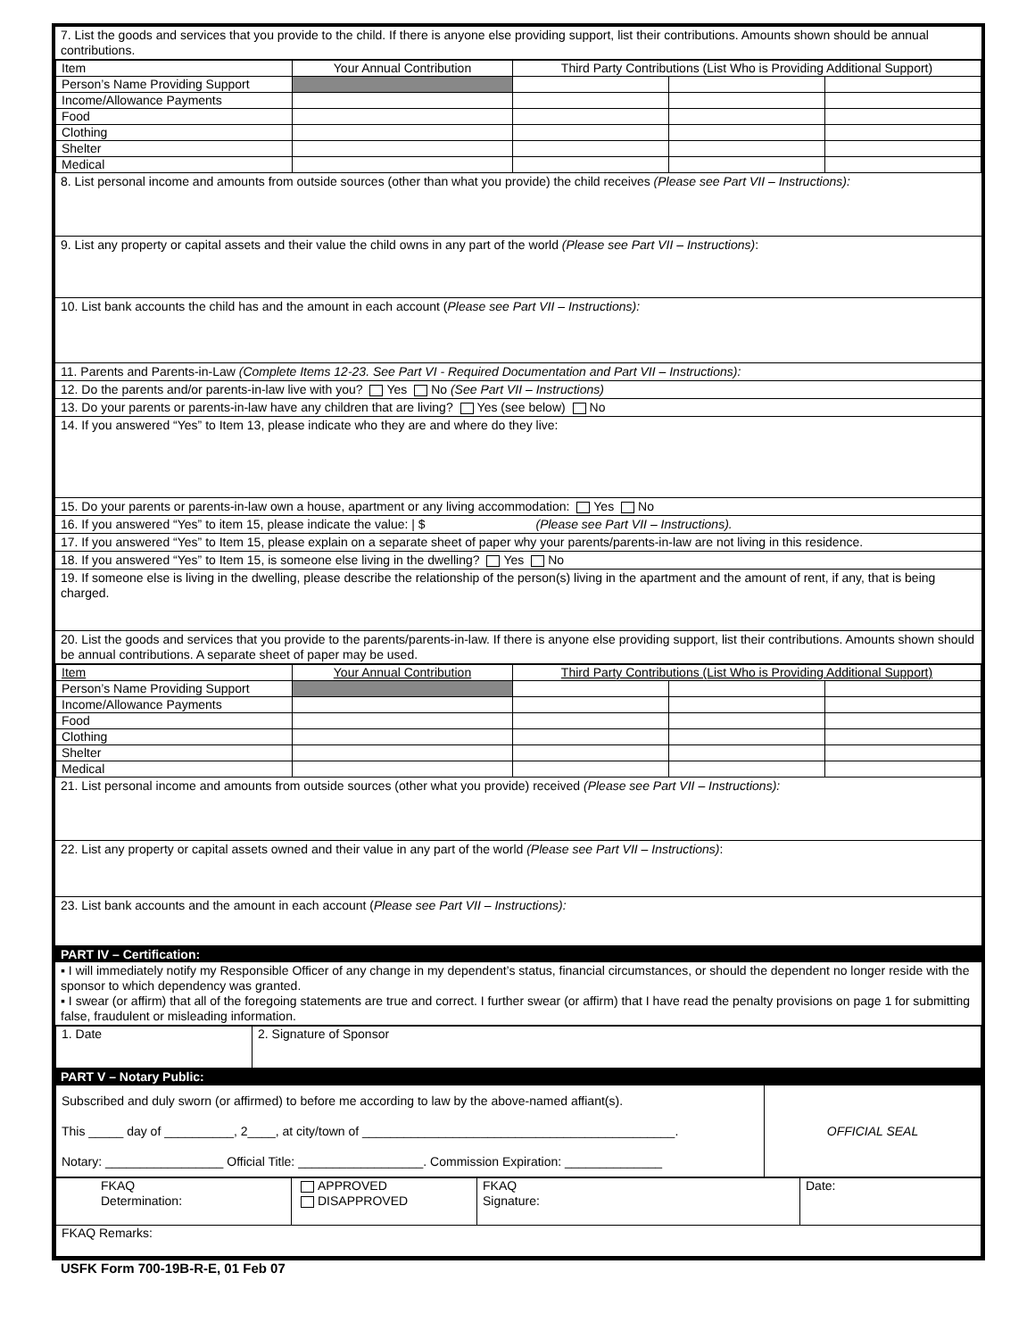7. List the goods and services that you provide to the child. If there is anyone else providing support, list their contributions. Amounts shown should be annual contributions.
| Item | Your Annual Contribution | Third Party Contributions (List Who is Providing Additional Support) | | |
| Person’s Name Providing Support | | | | |
| Income/Allowance Payments | | | | |
| Food | | | | |
| Clothing | | | | |
| Shelter | | | | |
| Medical | | | | |
8. List personal income and amounts from outside sources (other than what you provide) the child receives (Please see Part VII – Instructions):
9. List any property or capital assets and their value the child owns in any part of the world (Please see Part VII – Instructions):
10. List bank accounts the child has and the amount in each account (Please see Part VII – Instructions):
11. Parents and Parents-in-Law (Complete Items 12-23. See Part VI - Required Documentation and Part VII – Instructions):
12. Do the parents and/or parents-in-law live with you? Yes No (See Part VII – Instructions)
13. Do your parents or parents-in-law have any children that are living? Yes (see below) No
14. If you answered “Yes” to Item 13, please indicate who they are and where do they live:
15. Do your parents or parents-in-law own a house, apartment or any living accommodation: Yes No
16. If you answered “Yes” to item 15, please indicate the value: | $ (Please see Part VII – Instructions).
17. If you answered “Yes” to Item 15, please explain on a separate sheet of paper why your parents/parents-in-law are not living in this residence.
18. If you answered “Yes” to Item 15, is someone else living in the dwelling? Yes No
19. If someone else is living in the dwelling, please describe the relationship of the person(s) living in the apartment and the amount of rent, if any, that is being charged.
20. List the goods and services that you provide to the parents/parents-in-law. If there is anyone else providing support, list their contributions. Amounts shown should be annual contributions. A separate sheet of paper may be used.
| Item | Your Annual Contribution | Third Party Contributions (List Who is Providing Additional Support) | | |
| Person’s Name Providing Support | | | | |
| Income/Allowance Payments | | | | |
| Food | | | | |
| Clothing | | | | |
| Shelter | | | | |
| Medical | | | | |
21. List personal income and amounts from outside sources (other what you provide) received (Please see Part VII – Instructions):
22. List any property or capital assets owned and their value in any part of the world (Please see Part VII – Instructions):
23. List bank accounts and the amount in each account (Please see Part VII – Instructions):
PART IV – Certification:
▪ I will immediately notify my Responsible Officer of any change in my dependent’s status, financial circumstances, or should the dependent no longer reside with the sponsor to which dependency was granted.
▪ I swear (or affirm) that all of the foregoing statements are true and correct. I further swear (or affirm) that I have read the penalty provisions on page 1 for submitting false, fraudulent or misleading information.
| 1. Date | 2. Signature of Sponsor |
PART V – Notary Public:
| Subscribed and duly sworn (or affirmed) to before me according to law by the above-named affiant(s). This _____ day of __________, 2____, at city/town of _____________________________________________. Notary: _________________ Official Title: __________________. Commission Expiration: ______________ | OFFICIAL SEAL |
| FKAQ Determination: | APPROVED DISAPPROVED | FKAQ Signature: | Date: |
| FKAQ Remarks: | | | |
USFK Form 700-19B-R-E, 01 Feb 07